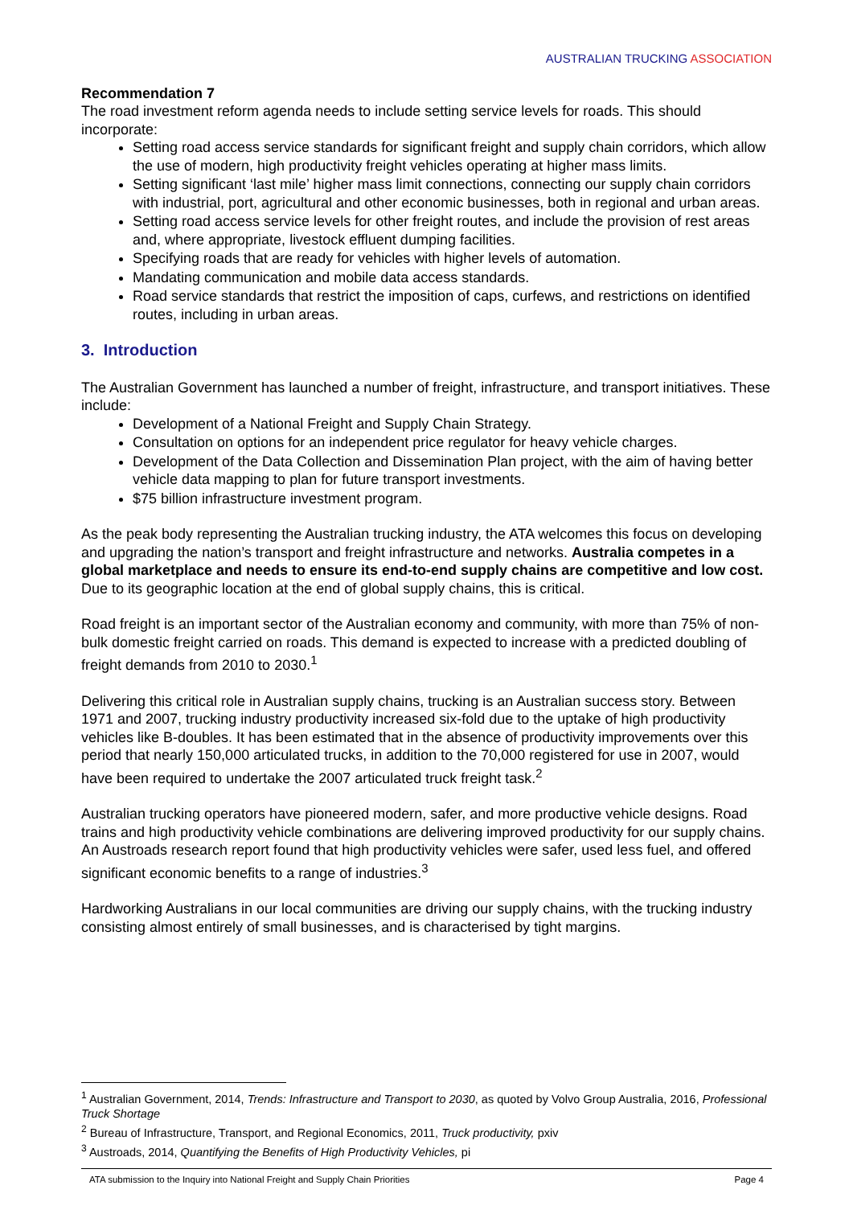AUSTRALIAN TRUCKING ASSOCIATION
Recommendation 7
The road investment reform agenda needs to include setting service levels for roads. This should incorporate:
Setting road access service standards for significant freight and supply chain corridors, which allow the use of modern, high productivity freight vehicles operating at higher mass limits.
Setting significant ‘last mile’ higher mass limit connections, connecting our supply chain corridors with industrial, port, agricultural and other economic businesses, both in regional and urban areas.
Setting road access service levels for other freight routes, and include the provision of rest areas and, where appropriate, livestock effluent dumping facilities.
Specifying roads that are ready for vehicles with higher levels of automation.
Mandating communication and mobile data access standards.
Road service standards that restrict the imposition of caps, curfews, and restrictions on identified routes, including in urban areas.
3. Introduction
The Australian Government has launched a number of freight, infrastructure, and transport initiatives. These include:
Development of a National Freight and Supply Chain Strategy.
Consultation on options for an independent price regulator for heavy vehicle charges.
Development of the Data Collection and Dissemination Plan project, with the aim of having better vehicle data mapping to plan for future transport investments.
$75 billion infrastructure investment program.
As the peak body representing the Australian trucking industry, the ATA welcomes this focus on developing and upgrading the nation’s transport and freight infrastructure and networks. Australia competes in a global marketplace and needs to ensure its end-to-end supply chains are competitive and low cost. Due to its geographic location at the end of global supply chains, this is critical.
Road freight is an important sector of the Australian economy and community, with more than 75% of non-bulk domestic freight carried on roads. This demand is expected to increase with a predicted doubling of freight demands from 2010 to 2030.<sup>1</sup>
Delivering this critical role in Australian supply chains, trucking is an Australian success story. Between 1971 and 2007, trucking industry productivity increased six-fold due to the uptake of high productivity vehicles like B-doubles. It has been estimated that in the absence of productivity improvements over this period that nearly 150,000 articulated trucks, in addition to the 70,000 registered for use in 2007, would have been required to undertake the 2007 articulated truck freight task.<sup>2</sup>
Australian trucking operators have pioneered modern, safer, and more productive vehicle designs. Road trains and high productivity vehicle combinations are delivering improved productivity for our supply chains. An Austroads research report found that high productivity vehicles were safer, used less fuel, and offered significant economic benefits to a range of industries.<sup>3</sup>
Hardworking Australians in our local communities are driving our supply chains, with the trucking industry consisting almost entirely of small businesses, and is characterised by tight margins.
<sup>1</sup> Australian Government, 2014, Trends: Infrastructure and Transport to 2030, as quoted by Volvo Group Australia, 2016, Professional Truck Shortage
<sup>2</sup> Bureau of Infrastructure, Transport, and Regional Economics, 2011, Truck productivity, pxiv
<sup>3</sup> Austroads, 2014, Quantifying the Benefits of High Productivity Vehicles, pi
ATA submission to the Inquiry into National Freight and Supply Chain Priorities Page 4